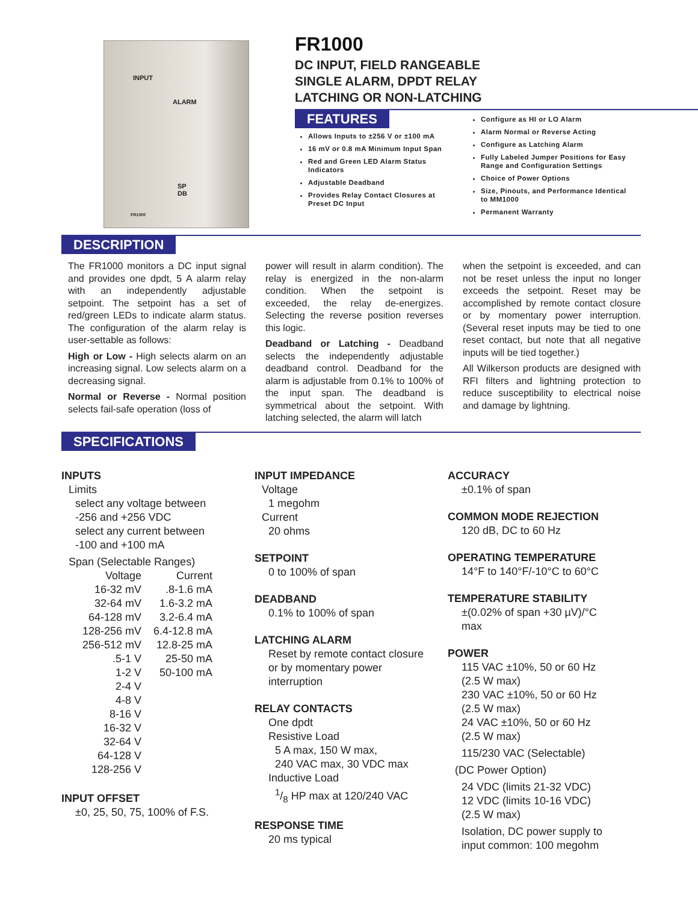INPUT
ALARM
SP
DB
FR1000
FR1000
DC INPUT, FIELD RANGEABLE
SINGLE ALARM, DPDT RELAY
LATCHING OR NON-LATCHING
FEATURES
Allows Inputs to ±256 V or ±100 mA
16 mV or 0.8 mA Minimum Input Span
Red and Green LED Alarm Status Indicators
Adjustable Deadband
Provides Relay Contact Closures at Preset DC Input
Configure as HI or LO Alarm
Alarm Normal or Reverse Acting
Configure as Latching Alarm
Fully Labeled Jumper Positions for Easy Range and Configuration Settings
Choice of Power Options
Size, Pinouts, and Performance Identical to MM1000
Permanent Warranty
DESCRIPTION
The FR1000 monitors a DC input signal and provides one dpdt, 5 A alarm relay with an independently adjustable setpoint. The setpoint has a set of red/green LEDs to indicate alarm status. The configuration of the alarm relay is user-settable as follows:
High or Low - High selects alarm on an increasing signal. Low selects alarm on a decreasing signal.
Normal or Reverse - Normal position selects fail-safe operation (loss of
power will result in alarm condition). The relay is energized in the non-alarm condition. When the setpoint is exceeded, the relay de-energizes. Selecting the reverse position reverses this logic.
Deadband or Latching - Deadband selects the independently adjustable deadband control. Deadband for the alarm is adjustable from 0.1% to 100% of the input span. The deadband is symmetrical about the setpoint. With latching selected, the alarm will latch
when the setpoint is exceeded, and can not be reset unless the input no longer exceeds the setpoint. Reset may be accomplished by remote contact closure or by momentary power interruption. (Several reset inputs may be tied to one reset contact, but note that all negative inputs will be tied together.)
All Wilkerson products are designed with RFI filters and lightning protection to reduce susceptibility to electrical noise and damage by lightning.
SPECIFICATIONS
INPUTS
Limits
select any voltage between
-256 and +256 VDC
select any current between
-100 and +100 mA
Span (Selectable Ranges)
| Voltage | Current |
| --- | --- |
| 16-32 mV | .8-1.6 mA |
| 32-64 mV | 1.6-3.2 mA |
| 64-128 mV | 3.2-6.4 mA |
| 128-256 mV | 6.4-12.8 mA |
| 256-512 mV | 12.8-25 mA |
| .5-1 V | 25-50 mA |
| 1-2 V | 50-100 mA |
| 2-4 V | |
| 4-8 V | |
| 8-16 V | |
| 16-32 V | |
| 32-64 V | |
| 64-128 V | |
| 128-256 V | |
INPUT OFFSET
±0, 25, 50, 75, 100% of F.S.
INPUT IMPEDANCE
Voltage
1 megohm
Current
20 ohms
SETPOINT
0 to 100% of span
DEADBAND
0.1% to 100% of span
LATCHING ALARM
Reset by remote contact closure
or by momentary power
interruption
RELAY CONTACTS
One dpdt
Resistive Load
5 A max, 150 W max,
240 VAC max, 30 VDC max
Inductive Load
1/8 HP max at 120/240 VAC
RESPONSE TIME
20 ms typical
ACCURACY
±0.1% of span
COMMON MODE REJECTION
120 dB, DC to 60 Hz
OPERATING TEMPERATURE
14°F to 140°F/-10°C to 60°C
TEMPERATURE STABILITY
±(0.02% of span +30 µV)/°C
max
POWER
115 VAC ±10%, 50 or 60 Hz
(2.5 W max)
230 VAC ±10%, 50 or 60 Hz
(2.5 W max)
24 VAC ±10%, 50 or 60 Hz
(2.5 W max)
115/230 VAC (Selectable)
(DC Power Option)
24 VDC (limits 21-32 VDC)
12 VDC (limits 10-16 VDC)
(2.5 W max)
Isolation, DC power supply to
input common: 100 megohm